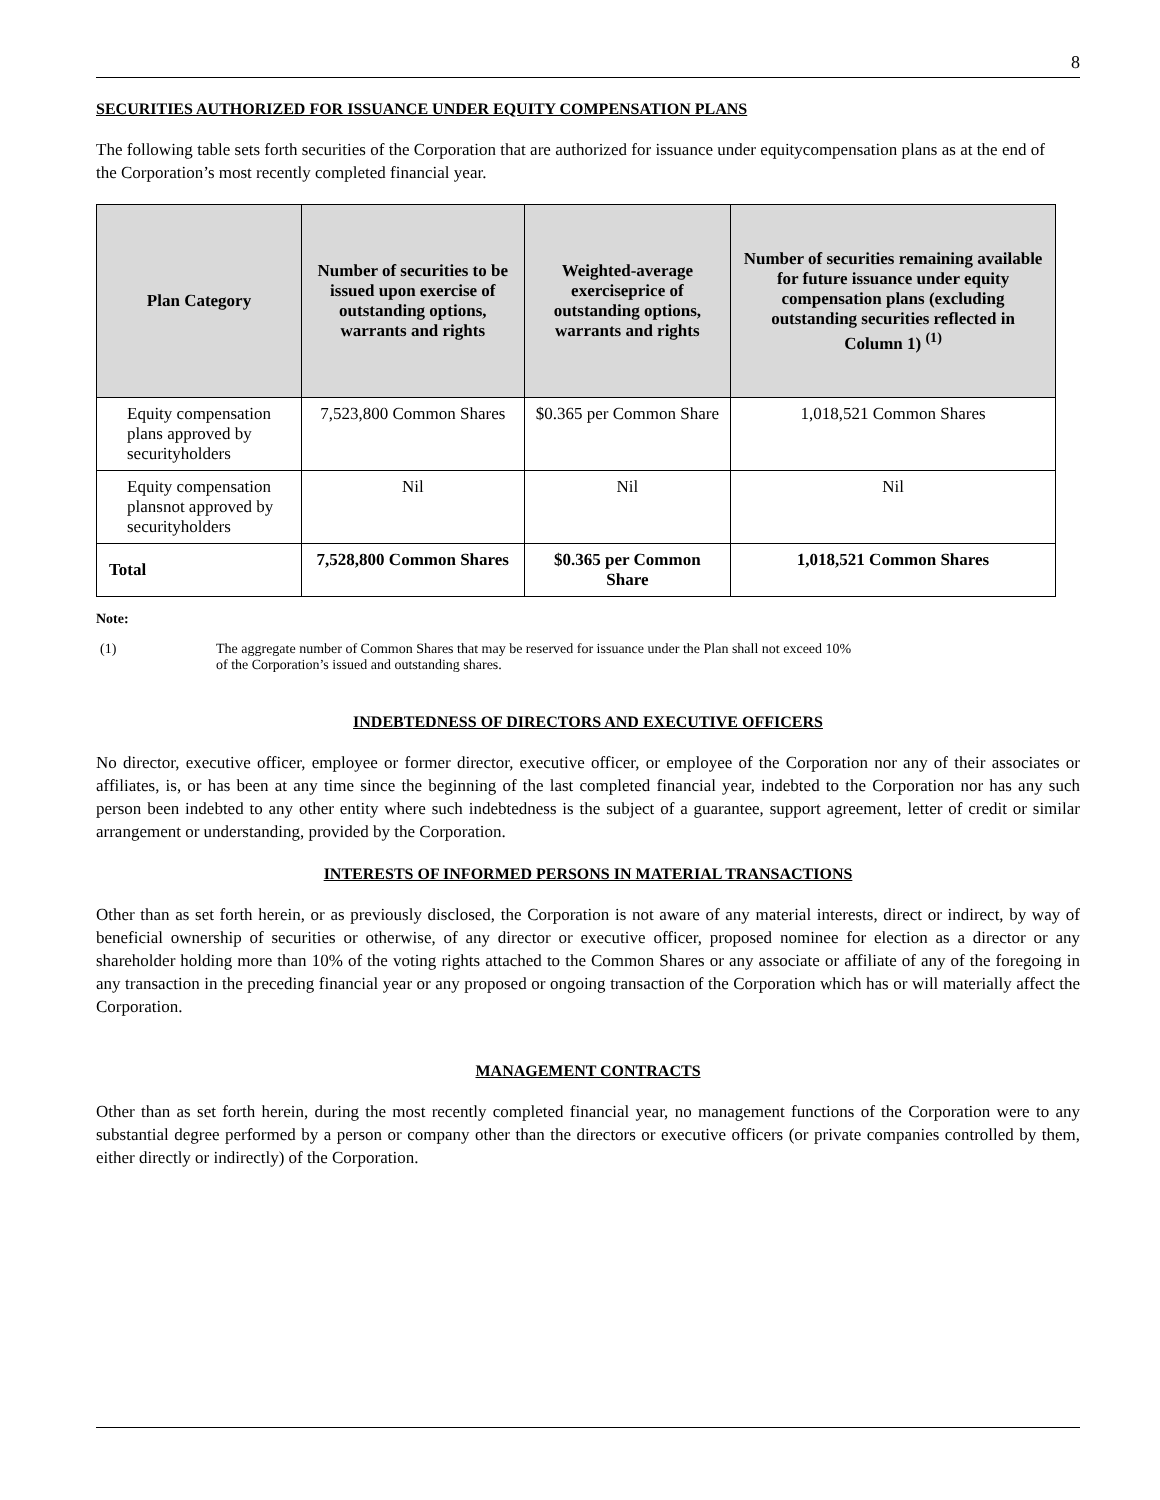8
SECURITIES AUTHORIZED FOR ISSUANCE UNDER EQUITY COMPENSATION PLANS
The following table sets forth securities of the Corporation that are authorized for issuance under equitycompensation plans as at the end of the Corporation’s most recently completed financial year.
| Plan Category | Number of securities to be issued upon exercise of outstanding options, warrants and rights | Weighted-average exerciseprice of outstanding options, warrants and rights | Number of securities remaining available for future issuance under equity compensation plans (excluding outstanding securities reflected in Column 1) <sup>(1)</sup> |
| --- | --- | --- | --- |
| Equity compensation plans approved by securityholders | 7,523,800 Common Shares | $0.365 per Common Share | 1,018,521 Common Shares |
| Equity compensation plansnot approved by securityholders | Nil | Nil | Nil |
| Total | 7,528,800 Common Shares | $0.365 per Common Share | 1,018,521 Common Shares |
Note:
(1) The aggregate number of Common Shares that may be reserved for issuance under the Plan shall not exceed 10%
of the Corporation’s issued and outstanding shares.
INDEBTEDNESS OF DIRECTORS AND EXECUTIVE OFFICERS
No director, executive officer, employee or former director, executive officer, or employee of the Corporation nor any of their associates or affiliates, is, or has been at any time since the beginning of the last completed financial year, indebted to the Corporation nor has any such person been indebted to any other entity where such indebtedness is the subject of a guarantee, support agreement, letter of credit or similar arrangement or understanding, provided by the Corporation.
INTERESTS OF INFORMED PERSONS IN MATERIAL TRANSACTIONS
Other than as set forth herein, or as previously disclosed, the Corporation is not aware of any material interests, direct or indirect, by way of beneficial ownership of securities or otherwise, of any director or executive officer, proposed nominee for election as a director or any shareholder holding more than 10% of the voting rights attached to the Common Shares or any associate or affiliate of any of the foregoing in any transaction in the preceding financial year or any proposed or ongoing transaction of the Corporation which has or will materially affect the Corporation.
MANAGEMENT CONTRACTS
Other than as set forth herein, during the most recently completed financial year, no management functions of the Corporation were to any substantial degree performed by a person or company other than the directors or executive officers (or private companies controlled by them, either directly or indirectly) of the Corporation.